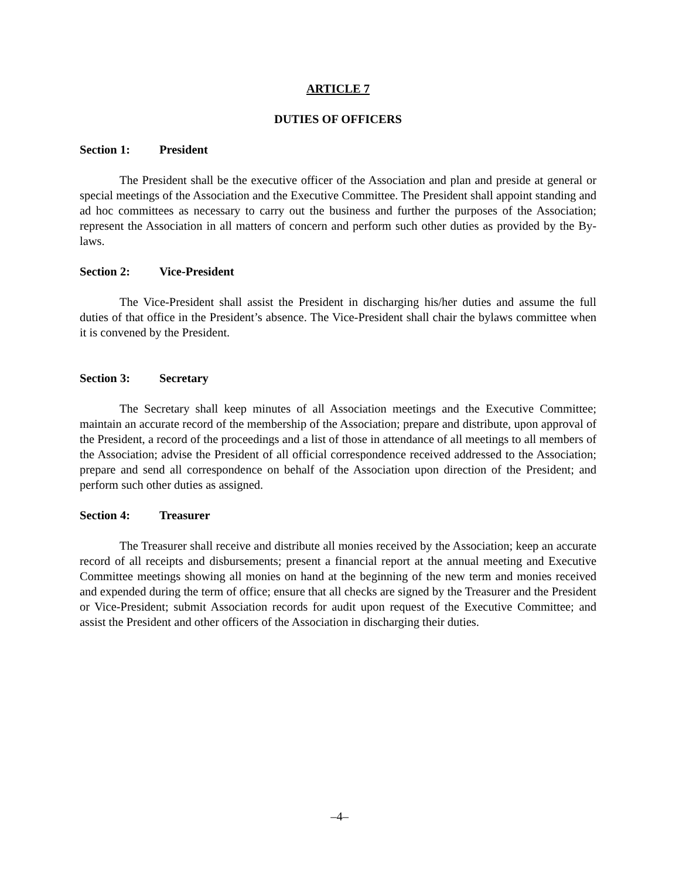ARTICLE 7
DUTIES OF OFFICERS
Section 1: President
The President shall be the executive officer of the Association and plan and preside at general or special meetings of the Association and the Executive Committee. The President shall appoint standing and ad hoc committees as necessary to carry out the business and further the purposes of the Association; represent the Association in all matters of concern and perform such other duties as provided by the By-laws.
Section 2: Vice-President
The Vice-President shall assist the President in discharging his/her duties and assume the full duties of that office in the President’s absence. The Vice-President shall chair the bylaws committee when it is convened by the President.
Section 3: Secretary
The Secretary shall keep minutes of all Association meetings and the Executive Committee; maintain an accurate record of the membership of the Association; prepare and distribute, upon approval of the President, a record of the proceedings and a list of those in attendance of all meetings to all members of the Association; advise the President of all official correspondence received addressed to the Association; prepare and send all correspondence on behalf of the Association upon direction of the President; and perform such other duties as assigned.
Section 4: Treasurer
The Treasurer shall receive and distribute all monies received by the Association; keep an accurate record of all receipts and disbursements; present a financial report at the annual meeting and Executive Committee meetings showing all monies on hand at the beginning of the new term and monies received and expended during the term of office; ensure that all checks are signed by the Treasurer and the President or Vice-President; submit Association records for audit upon request of the Executive Committee; and assist the President and other officers of the Association in discharging their duties.
–4–